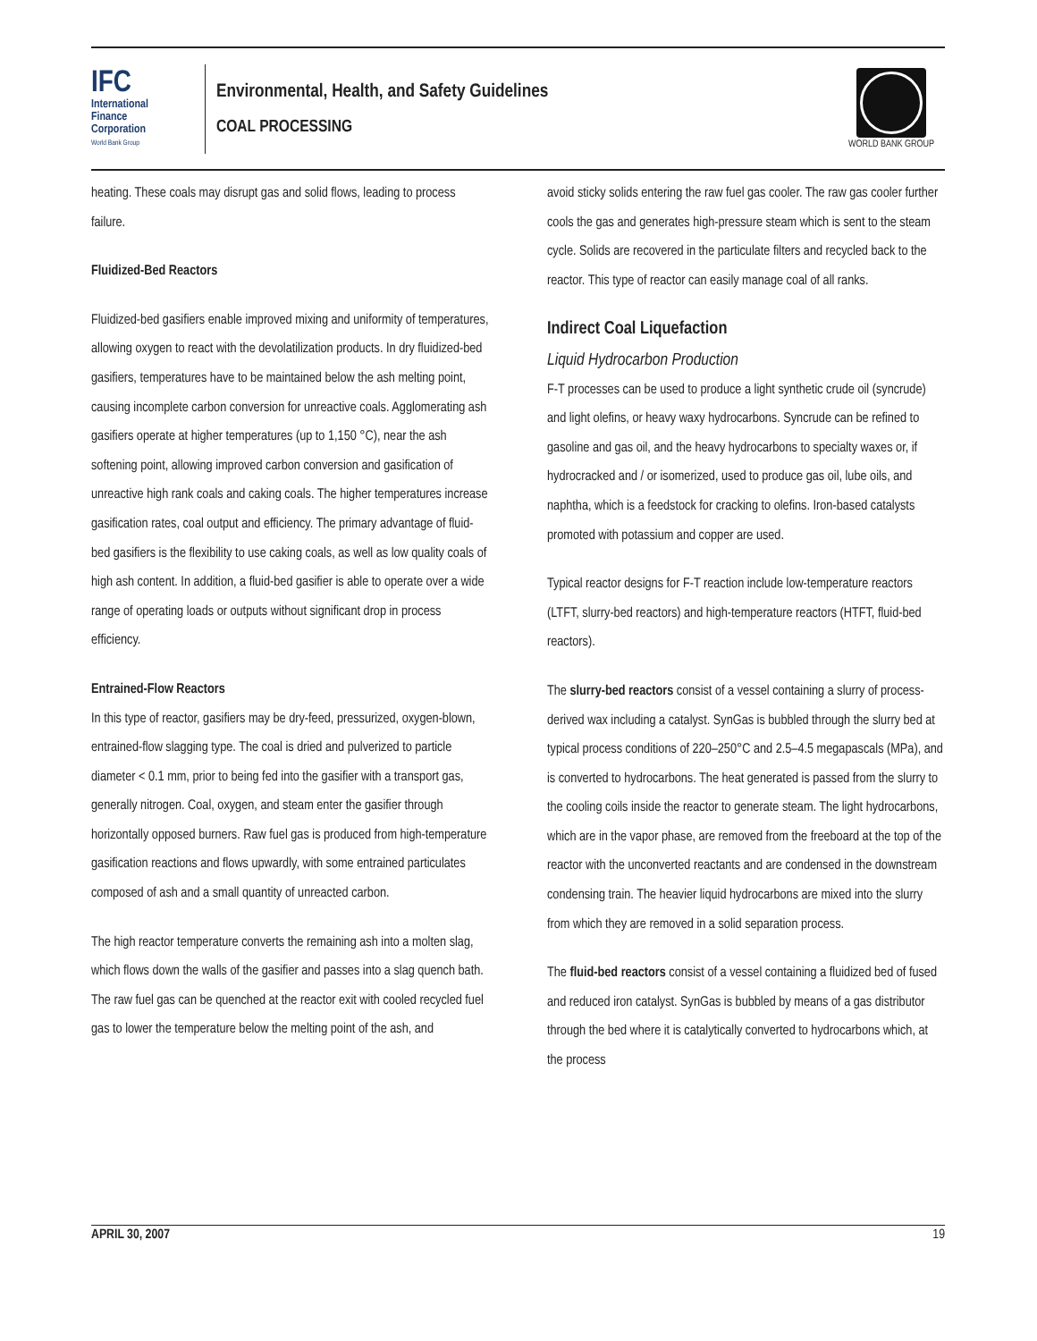IFC
International
Finance
Corporation
World Bank Group
Environmental, Health, and Safety Guidelines
COAL PROCESSING
WORLD BANK GROUP
heating. These coals may disrupt gas and solid flows, leading to process failure.
Fluidized-Bed Reactors
Fluidized-bed gasifiers enable improved mixing and uniformity of temperatures, allowing oxygen to react with the devolatilization products. In dry fluidized-bed gasifiers, temperatures have to be maintained below the ash melting point, causing incomplete carbon conversion for unreactive coals. Agglomerating ash gasifiers operate at higher temperatures (up to 1,150 °C), near the ash softening point, allowing improved carbon conversion and gasification of unreactive high rank coals and caking coals. The higher temperatures increase gasification rates, coal output and efficiency. The primary advantage of fluid-bed gasifiers is the flexibility to use caking coals, as well as low quality coals of high ash content. In addition, a fluid-bed gasifier is able to operate over a wide range of operating loads or outputs without significant drop in process efficiency.
Entrained-Flow Reactors
In this type of reactor, gasifiers may be dry-feed, pressurized, oxygen-blown, entrained-flow slagging type. The coal is dried and pulverized to particle diameter < 0.1 mm, prior to being fed into the gasifier with a transport gas, generally nitrogen. Coal, oxygen, and steam enter the gasifier through horizontally opposed burners. Raw fuel gas is produced from high-temperature gasification reactions and flows upwardly, with some entrained particulates composed of ash and a small quantity of unreacted carbon.
The high reactor temperature converts the remaining ash into a molten slag, which flows down the walls of the gasifier and passes into a slag quench bath. The raw fuel gas can be quenched at the reactor exit with cooled recycled fuel gas to lower the temperature below the melting point of the ash, and
avoid sticky solids entering the raw fuel gas cooler. The raw gas cooler further cools the gas and generates high-pressure steam which is sent to the steam cycle. Solids are recovered in the particulate filters and recycled back to the reactor. This type of reactor can easily manage coal of all ranks.
Indirect Coal Liquefaction
Liquid Hydrocarbon Production
F-T processes can be used to produce a light synthetic crude oil (syncrude) and light olefins, or heavy waxy hydrocarbons. Syncrude can be refined to gasoline and gas oil, and the heavy hydrocarbons to specialty waxes or, if hydrocracked and / or isomerized, used to produce gas oil, lube oils, and naphtha, which is a feedstock for cracking to olefins. Iron-based catalysts promoted with potassium and copper are used.
Typical reactor designs for F-T reaction include low-temperature reactors (LTFT, slurry-bed reactors) and high-temperature reactors (HTFT, fluid-bed reactors).
The slurry-bed reactors consist of a vessel containing a slurry of process-derived wax including a catalyst. SynGas is bubbled through the slurry bed at typical process conditions of 220–250°C and 2.5–4.5 megapascals (MPa), and is converted to hydrocarbons. The heat generated is passed from the slurry to the cooling coils inside the reactor to generate steam. The light hydrocarbons, which are in the vapor phase, are removed from the freeboard at the top of the reactor with the unconverted reactants and are condensed in the downstream condensing train. The heavier liquid hydrocarbons are mixed into the slurry from which they are removed in a solid separation process.
The fluid-bed reactors consist of a vessel containing a fluidized bed of fused and reduced iron catalyst. SynGas is bubbled by means of a gas distributor through the bed where it is catalytically converted to hydrocarbons which, at the process
APRIL 30, 2007 19